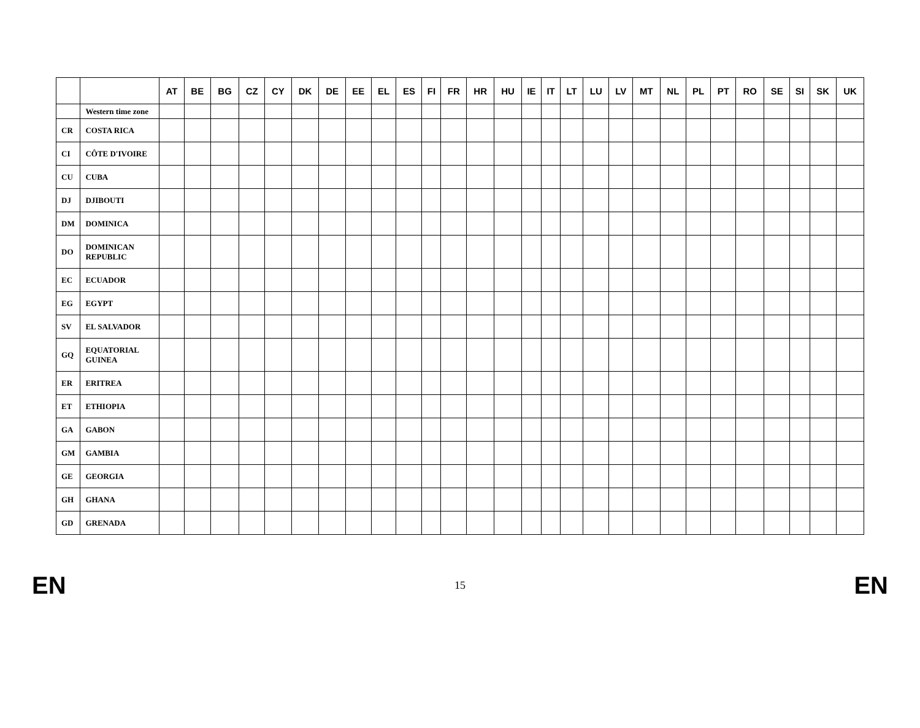| | | AT | BE | BG | CZ | CY | DK | DE | EE | EL | ES | FI | FR | HR | HU | IE | IT | LT | LU | LV | MT | NL | PL | PT | RO | SE | SI | SK | UK |
| --- | --- | --- | --- | --- | --- | --- | --- | --- | --- | --- | --- | --- | --- | --- | --- | --- | --- | --- | --- | --- | --- | --- | --- | --- | --- | --- | --- | --- | --- |
| | Western time zone | | | | | | | | | | | | | | | | | | | | | | | | | | | | |
| CR | COSTA RICA | | | | | | | | | | | | | | | | | | | | | | | | | | | | |
| CI | CÔTE D'IVOIRE | | | | | | | | | | | | | | | | | | | | | | | | | | | | |
| CU | CUBA | | | | | | | | | | | | | | | | | | | | | | | | | | | | |
| DJ | DJIBOUTI | | | | | | | | | | | | | | | | | | | | | | | | | | | | |
| DM | DOMINICA | | | | | | | | | | | | | | | | | | | | | | | | | | | | |
| DO | DOMINICAN REPUBLIC | | | | | | | | | | | | | | | | | | | | | | | | | | | | |
| EC | ECUADOR | | | | | | | | | | | | | | | | | | | | | | | | | | | | |
| EG | EGYPT | | | | | | | | | | | | | | | | | | | | | | | | | | | | |
| SV | EL SALVADOR | | | | | | | | | | | | | | | | | | | | | | | | | | | | |
| GQ | EQUATORIAL GUINEA | | | | | | | | | | | | | | | | | | | | | | | | | | | | |
| ER | ERITREA | | | | | | | | | | | | | | | | | | | | | | | | | | | | |
| ET | ETHIOPIA | | | | | | | | | | | | | | | | | | | | | | | | | | | | |
| GA | GABON | | | | | | | | | | | | | | | | | | | | | | | | | | | | |
| GM | GAMBIA | | | | | | | | | | | | | | | | | | | | | | | | | | | | |
| GE | GEORGIA | | | | | | | | | | | | | | | | | | | | | | | | | | | | |
| GH | GHANA | | | | | | | | | | | | | | | | | | | | | | | | | | | | |
| GD | GRENADA | | | | | | | | | | | | | | | | | | | | | | | | | | | | |
EN 15 EN